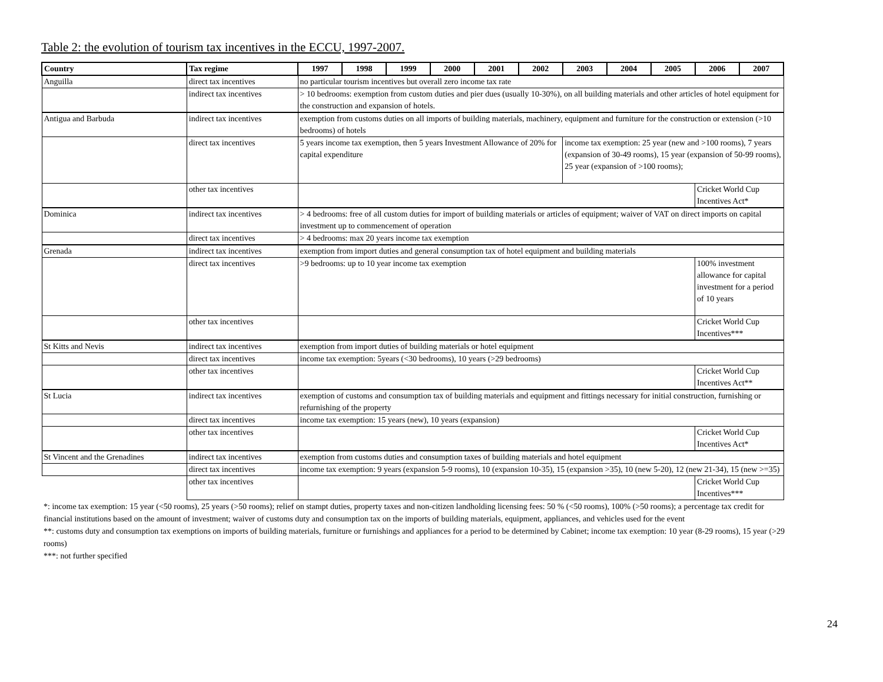Table 2: the evolution of tourism tax incentives in the ECCU, 1997-2007.
| Country | Tax regime | 1997 | 1998 | 1999 | 2000 | 2001 | 2002 | 2003 | 2004 | 2005 | 2006 | 2007 |
| --- | --- | --- | --- | --- | --- | --- | --- | --- | --- | --- | --- | --- |
| Anguilla | direct tax incentives | no particular tourism incentives but overall zero income tax rate | | | | | | | | | | |
| | indirect tax incentives | > 10 bedrooms: exemption from custom duties and pier dues (usually 10-30%), on all building materials and other articles of hotel equipment for the construction and expansion of hotels. | | | | | | | | | | |
| Antigua and Barbuda | indirect tax incentives | exemption from customs duties on all imports of building materials, machinery, equipment and furniture for the construction or extension (>10 bedrooms) of hotels | | | | | | | | | | |
| | direct tax incentives | 5 years income tax exemption, then 5 years Investment Allowance of 20% for capital expenditure | | | | | | income tax exemption: 25 year (new and >100 rooms), 7 years (expansion of 30-49 rooms), 15 year (expansion of 50-99 rooms), 25 year (expansion of >100 rooms); | | | | |
| | other tax incentives | | | | | | | | | | Cricket World Cup Incentives Act* | |
| Dominica | indirect tax incentives | > 4 bedrooms: free of all custom duties for import of building materials or articles of equipment; waiver of VAT on direct imports on capital investment up to commencement of operation | | | | | | | | | | |
| | direct tax incentives | > 4 bedrooms: max 20 years income tax exemption | | | | | | | | | | |
| Grenada | indirect tax incentives | exemption from import duties and general consumption tax of hotel equipment and building materials | | | | | | | | | | |
| | direct tax incentives | >9 bedrooms: up to 10 year income tax exemption | | | | | | | | | 100% investment allowance for capital investment for a period of 10 years | |
| | other tax incentives | | | | | | | | | | Cricket World Cup Incentives*** | |
| St Kitts and Nevis | indirect tax incentives | exemption from import duties of building materials or hotel equipment | | | | | | | | | | |
| | direct tax incentives | income tax exemption: 5years (<30 bedrooms), 10 years (>29 bedrooms) | | | | | | | | | | |
| | other tax incentives | | | | | | | | | | Cricket World Cup Incentives Act** | |
| St Lucia | indirect tax incentives | exemption of customs and consumption tax of building materials and equipment and fittings necessary for initial construction, furnishing or refurnishing of the property | | | | | | | | | | |
| | direct tax incentives | income tax exemption: 15 years (new), 10 years (expansion) | | | | | | | | | | |
| | other tax incentives | | | | | | | | | | Cricket World Cup Incentives Act* | |
| St Vincent and the Grenadines | indirect tax incentives | exemption from customs duties and consumption taxes of building materials and hotel equipment | | | | | | | | | | |
| | direct tax incentives | income tax exemption: 9 years (expansion 5-9 rooms), 10 (expansion 10-35), 15 (expansion >35), 10 (new 5-20), 12 (new 21-34), 15 (new >=35) | | | | | | | | | | |
| | other tax incentives | | | | | | | | | | Cricket World Cup Incentives*** | |
*: income tax exemption: 15 year (<50 rooms), 25 years (>50 rooms); relief on stampt duties, property taxes and non-citizen landholding licensing fees: 50 % (<50 rooms), 100% (>50 rooms); a percentage tax credit for financial institutions based on the amount of investment; waiver of customs duty and consumption tax on the imports of building materials, equipment, appliances, and vehicles used for the event
**: customs duty and consumption tax exemptions on imports of building materials, furniture or furnishings and appliances for a period to be determined by Cabinet; income tax exemption: 10 year (8-29 rooms), 15 year (>29 rooms)
***: not further specified
24